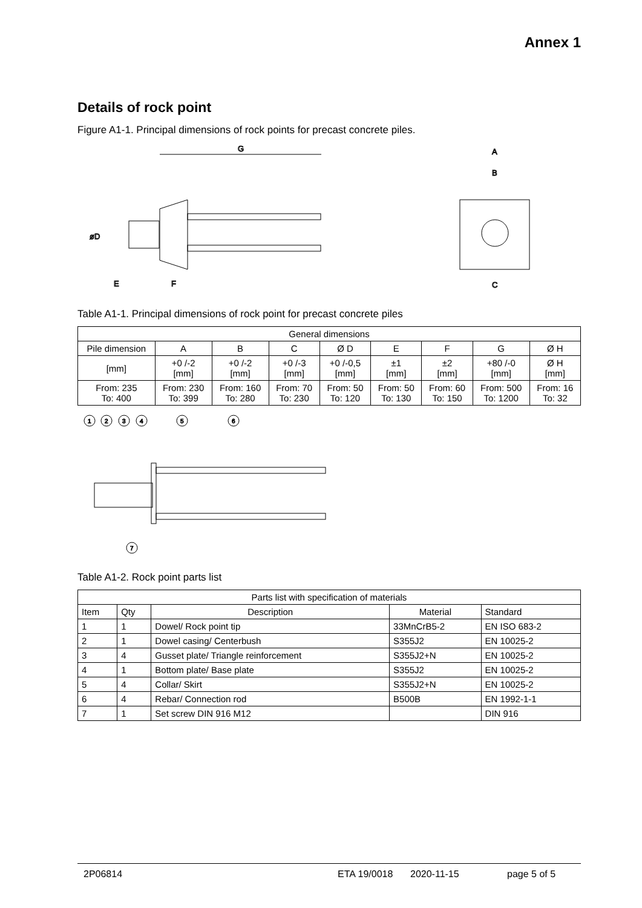Annex 1
Details of rock point
Figure A1-1. Principal dimensions of rock points for precast concrete piles.
G
øD
E
F
A
B
C
Table A1-1. Principal dimensions of rock point for precast concrete piles
| General dimensions | | | | | | | | |
| --- | --- | --- | --- | --- | --- | --- | --- | --- |
| Pile dimension | A | B | C | Ø D | E | F | G | Ø H |
| [mm] | +0 /-2 [mm] | +0 /-2 [mm] | +0 /-3 [mm] | +0 /-0,5 [mm] | ±1 [mm] | ±2 [mm] | +80 /-0 [mm] | Ø H [mm] |
| From: 235 To: 400 | From: 230 To: 399 | From: 160 To: 280 | From: 70 To: 230 | From: 50 To: 120 | From: 50 To: 130 | From: 60 To: 150 | From: 500 To: 1200 | From: 16 To: 32 |
1
2
3
4
5
6
7
Table A1-2. Rock point parts list
| Parts list with specification of materials | | | | |
| --- | --- | --- | --- | --- |
| Item | Qty | Description | Material | Standard |
| 1 | 1 | Dowel/ Rock point tip | 33MnCrB5-2 | EN ISO 683-2 |
| 2 | 1 | Dowel casing/ Centerbush | S355J2 | EN 10025-2 |
| 3 | 4 | Gusset plate/ Triangle reinforcement | S355J2+N | EN 10025-2 |
| 4 | 1 | Bottom plate/ Base plate | S355J2 | EN 10025-2 |
| 5 | 4 | Collar/ Skirt | S355J2+N | EN 10025-2 |
| 6 | 4 | Rebar/ Connection rod | B500B | EN 1992-1-1 |
| 7 | 1 | Set screw DIN 916 M12 | | DIN 916 |
2P06814 ETA 19/0018 2020-11-15 page 5 of 5